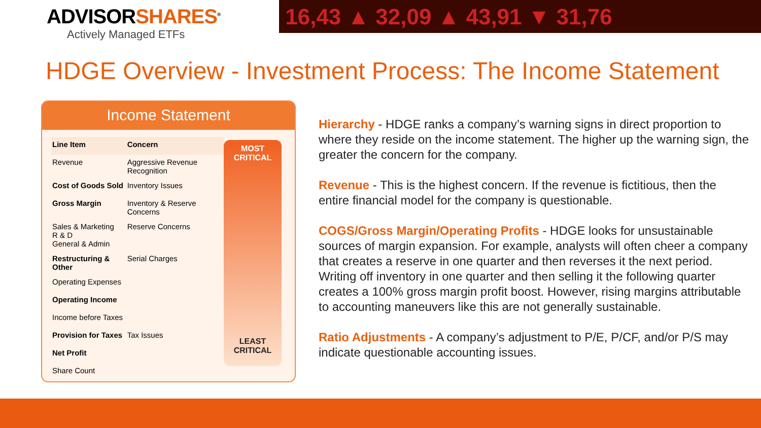ADVISORSHARES<sup>®</sup>
Actively Managed ETFs
16,43 ▲ 32,09 ▲ 43,91 ▼ 31,76
HDGE Overview - Investment Process: The Income Statement
Income Statement
| Line Item | Concern |
| --- | --- |
| Revenue | Aggressive Revenue Recognition |
| Cost of Goods Sold | Inventory Issues |
| Gross Margin | Inventory & Reserve Concerns |
| Sales & Marketing R & D General & Admin | Reserve Concerns |
| Restructuring & Other | Serial Charges |
| Operating Expenses | |
| Operating Income | |
| Income before Taxes | |
| Provision for Taxes | Tax Issues |
| Net Profit | |
| Share Count | |
MOST
CRITICAL
LEAST
CRITICAL
Hierarchy - HDGE ranks a company’s warning signs in direct proportion to where they reside on the income statement. The higher up the warning sign, the greater the concern for the company.
Revenue - This is the highest concern. If the revenue is fictitious, then the entire financial model for the company is questionable.
COGS/Gross Margin/Operating Profits - HDGE looks for unsustainable sources of margin expansion. For example, analysts will often cheer a company that creates a reserve in one quarter and then reverses it the next period. Writing off inventory in one quarter and then selling it the following quarter creates a 100% gross margin profit boost. However, rising margins attributable to accounting maneuvers like this are not generally sustainable.
Ratio Adjustments - A company’s adjustment to P/E, P/CF, and/or P/S may indicate questionable accounting issues.